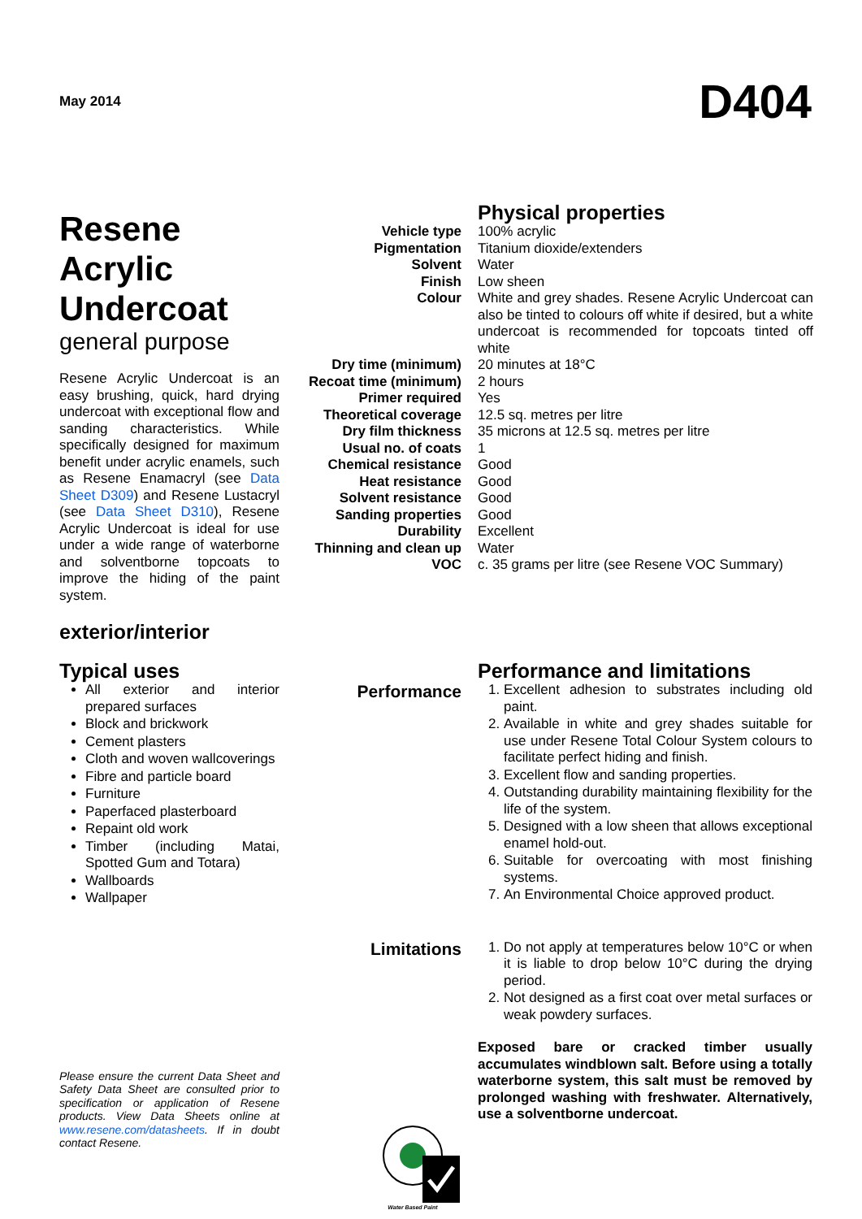May 2014 D404
Resene Acrylic Undercoat
general purpose
Resene Acrylic Undercoat is an easy brushing, quick, hard drying undercoat with exceptional flow and sanding characteristics. While specifically designed for maximum benefit under acrylic enamels, such as Resene Enamacryl (see Data Sheet D309) and Resene Lustacryl (see Data Sheet D310), Resene Acrylic Undercoat is ideal for use under a wide range of waterborne and solventborne topcoats to improve the hiding of the paint system.
exterior/interior
| | Physical properties |
| Vehicle type | 100% acrylic |
| Pigmentation | Titanium dioxide/extenders |
| Solvent | Water |
| Finish | Low sheen |
| Colour | White and grey shades. Resene Acrylic Undercoat can also be tinted to colours off white if desired, but a white undercoat is recommended for topcoats tinted off white |
| Dry time (minimum) | 20 minutes at 18°C |
| Recoat time (minimum) | 2 hours |
| Primer required | Yes |
| Theoretical coverage | 12.5 sq. metres per litre |
| Dry film thickness | 35 microns at 12.5 sq. metres per litre |
| Usual no. of coats | 1 |
| Chemical resistance | Good |
| Heat resistance | Good |
| Solvent resistance | Good |
| Sanding properties | Good |
| Durability | Excellent |
| Thinning and clean up | Water |
| VOC | c. 35 grams per litre (see Resene VOC Summary) |
Typical uses
All exterior and interior prepared surfaces
Block and brickwork
Cement plasters
Cloth and woven wallcoverings
Fibre and particle board
Furniture
Paperfaced plasterboard
Repaint old work
Timber (including Matai, Spotted Gum and Totara)
Wallboards
Wallpaper
Please ensure the current Data Sheet and Safety Data Sheet are consulted prior to specification or application of Resene products. View Data Sheets online at www.resene.com/datasheets. If in doubt contact Resene.
| | Performance and limitations |
| Performance | 1. Excellent adhesion to substrates including old paint. 2. Available in white and grey shades suitable for use under Resene Total Colour System colours to facilitate perfect hiding and finish. 3. Excellent flow and sanding properties. 4. Outstanding durability maintaining flexibility for the life of the system. 5. Designed with a low sheen that allows exceptional enamel hold-out. 6. Suitable for overcoating with most finishing systems. 7. An Environmental Choice approved product. |
| Limitations | 1. Do not apply at temperatures below 10°C or when it is liable to drop below 10°C during the drying period. 2. Not designed as a first coat over metal surfaces or weak powdery surfaces. Exposed bare or cracked timber usually accumulates windblown salt. Before using a totally waterborne system, this salt must be removed by prolonged washing with freshwater. Alternatively, use a solventborne undercoat. |
| Water Based Paint | |